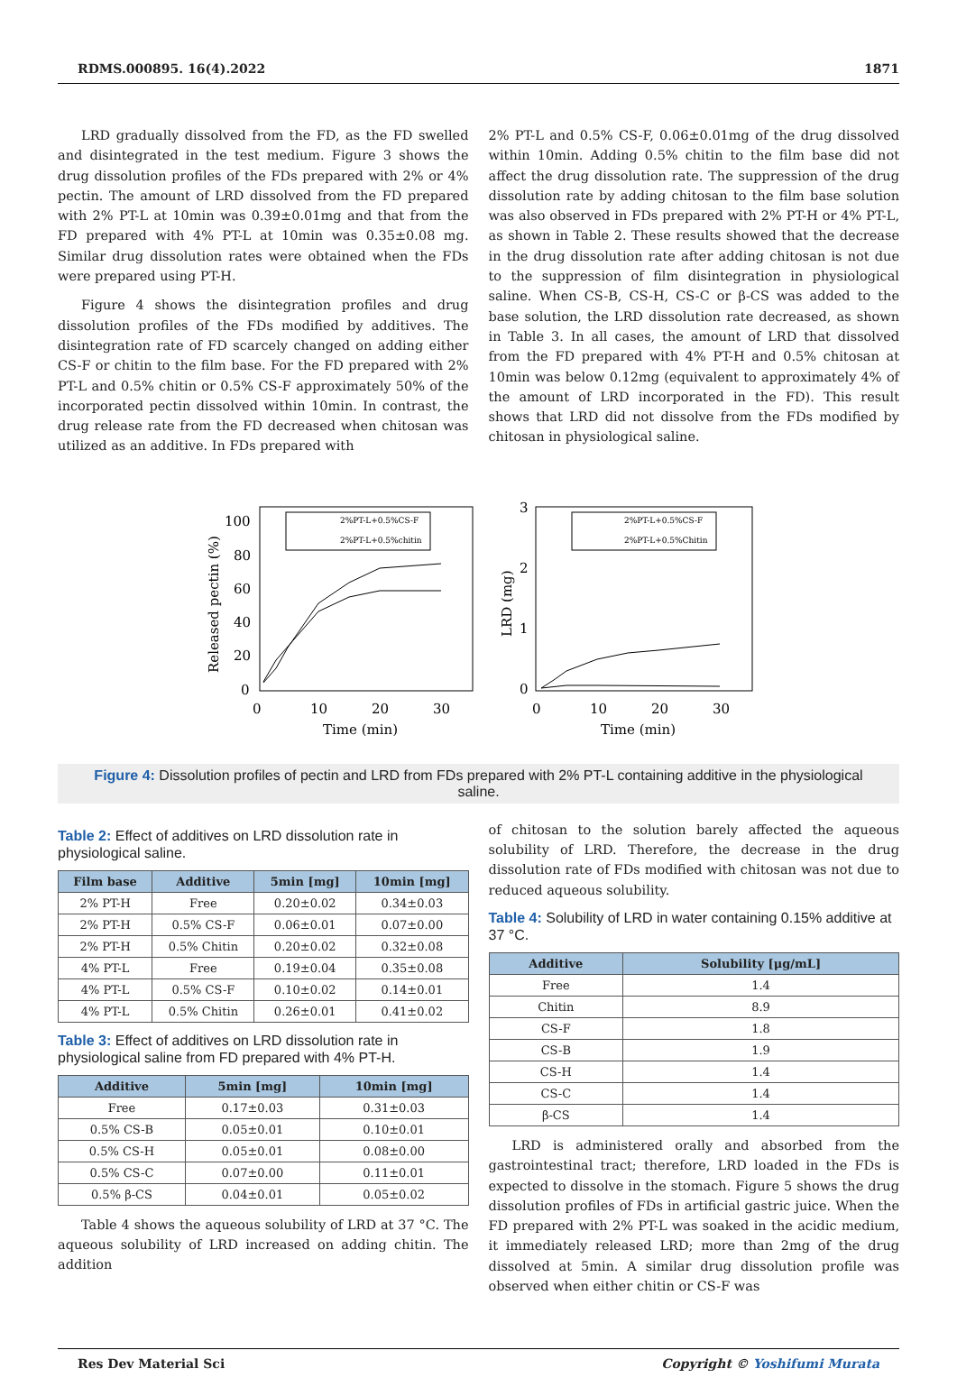RDMS.000895. 16(4).2022 1871
LRD gradually dissolved from the FD, as the FD swelled and disintegrated in the test medium. Figure 3 shows the drug dissolution profiles of the FDs prepared with 2% or 4% pectin. The amount of LRD dissolved from the FD prepared with 2% PT-L at 10min was 0.39±0.01mg and that from the FD prepared with 4% PT-L at 10min was 0.35±0.08 mg. Similar drug dissolution rates were obtained when the FDs were prepared using PT-H.
Figure 4 shows the disintegration profiles and drug dissolution profiles of the FDs modified by additives. The disintegration rate of FD scarcely changed on adding either CS-F or chitin to the film base. For the FD prepared with 2% PT-L and 0.5% chitin or 0.5% CS-F approximately 50% of the incorporated pectin dissolved within 10min. In contrast, the drug release rate from the FD decreased when chitosan was utilized as an additive. In FDs prepared with
2% PT-L and 0.5% CS-F, 0.06±0.01mg of the drug dissolved within 10min. Adding 0.5% chitin to the film base did not affect the drug dissolution rate. The suppression of the drug dissolution rate by adding chitosan to the film base solution was also observed in FDs prepared with 2% PT-H or 4% PT-L, as shown in Table 2. These results showed that the decrease in the drug dissolution rate after adding chitosan is not due to the suppression of film disintegration in physiological saline. When CS-B, CS-H, CS-C or β-CS was added to the base solution, the LRD dissolution rate decreased, as shown in Table 3. In all cases, the amount of LRD that dissolved from the FD prepared with 4% PT-H and 0.5% chitosan at 10min was below 0.12mg (equivalent to approximately 4% of the amount of LRD incorporated in the FD). This result shows that LRD did not dissolve from the FDs modified by chitosan in physiological saline.
100
80
60
40
20
0
0
10
20
30
Time (min)
Released pectin (%)
2%PT-L+0.5%CS-F
2%PT-L+0.5%chitin
3
2
1
0
0
10
20
30
Time (min)
LRD (mg)
2%PT-L+0.5%CS-F
2%PT-L+0.5%Chitin
Figure 4: Dissolution profiles of pectin and LRD from FDs prepared with 2% PT-L containing additive in the physiological saline.
Table 2: Effect of additives on LRD dissolution rate in physiological saline.
| Film base | Additive | 5min [mg] | 10min [mg] |
| --- | --- | --- | --- |
| 2% PT-H | Free | 0.20±0.02 | 0.34±0.03 |
| 2% PT-H | 0.5% CS-F | 0.06±0.01 | 0.07±0.00 |
| 2% PT-H | 0.5% Chitin | 0.20±0.02 | 0.32±0.08 |
| 4% PT-L | Free | 0.19±0.04 | 0.35±0.08 |
| 4% PT-L | 0.5% CS-F | 0.10±0.02 | 0.14±0.01 |
| 4% PT-L | 0.5% Chitin | 0.26±0.01 | 0.41±0.02 |
Table 3: Effect of additives on LRD dissolution rate in physiological saline from FD prepared with 4% PT-H.
| Additive | 5min [mg] | 10min [mg] |
| --- | --- | --- |
| Free | 0.17±0.03 | 0.31±0.03 |
| 0.5% CS-B | 0.05±0.01 | 0.10±0.01 |
| 0.5% CS-H | 0.05±0.01 | 0.08±0.00 |
| 0.5% CS-C | 0.07±0.00 | 0.11±0.01 |
| 0.5% β-CS | 0.04±0.01 | 0.05±0.02 |
Table 4 shows the aqueous solubility of LRD at 37 °C. The aqueous solubility of LRD increased on adding chitin. The addition
of chitosan to the solution barely affected the aqueous solubility of LRD. Therefore, the decrease in the drug dissolution rate of FDs modified with chitosan was not due to reduced aqueous solubility.
Table 4: Solubility of LRD in water containing 0.15% additive at 37 °C.
| Additive | Solubility [μg/mL] |
| --- | --- |
| Free | 1.4 |
| Chitin | 8.9 |
| CS-F | 1.8 |
| CS-B | 1.9 |
| CS-H | 1.4 |
| CS-C | 1.4 |
| β-CS | 1.4 |
LRD is administered orally and absorbed from the gastrointestinal tract; therefore, LRD loaded in the FDs is expected to dissolve in the stomach. Figure 5 shows the drug dissolution profiles of FDs in artificial gastric juice. When the FD prepared with 2% PT-L was soaked in the acidic medium, it immediately released LRD; more than 2mg of the drug dissolved at 5min. A similar drug dissolution profile was observed when either chitin or CS-F was
Res Dev Material Sci Copyright © Yoshifumi Murata